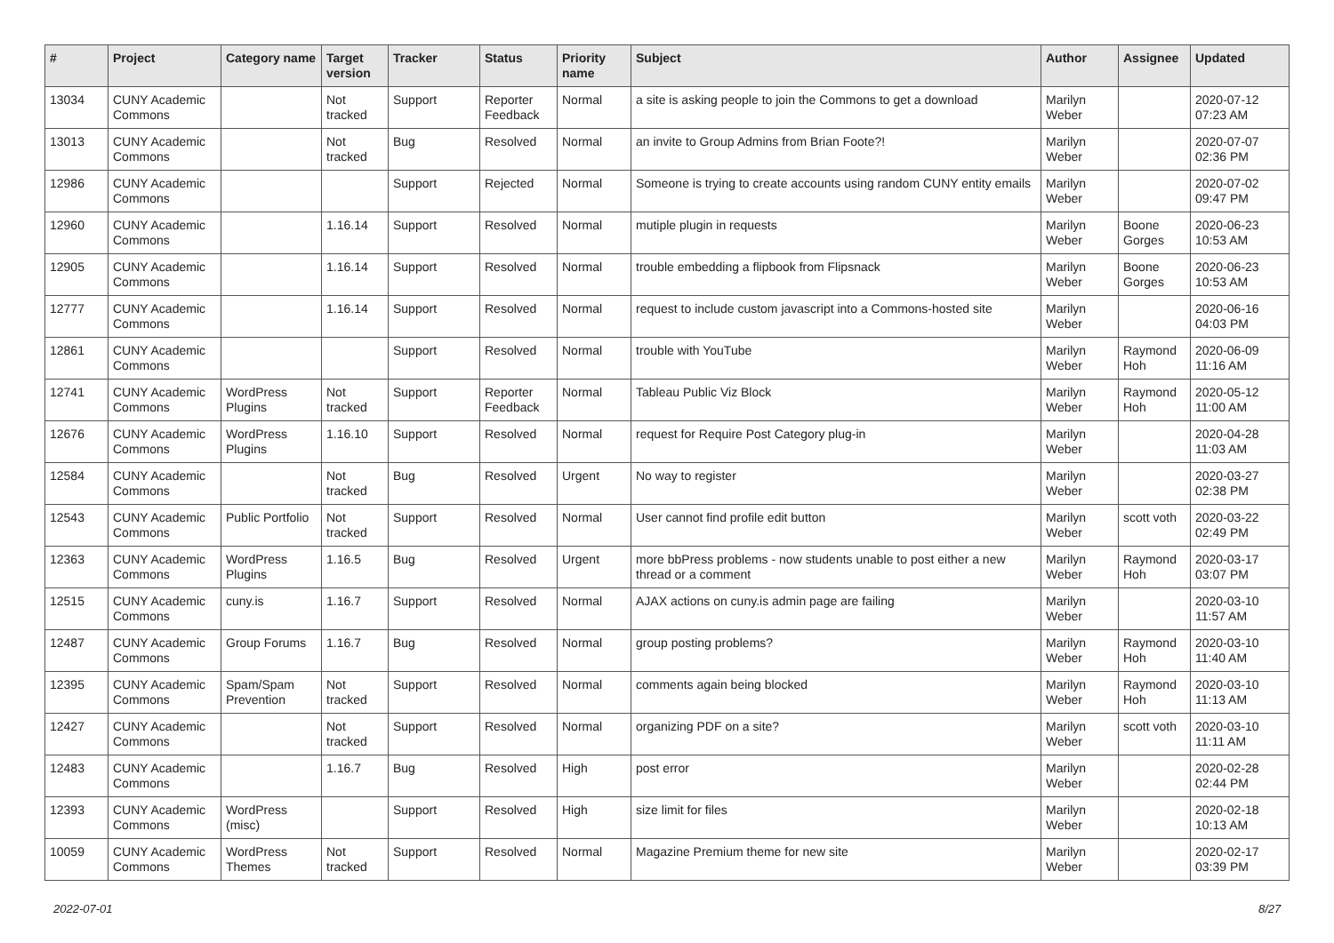| # | Project | Category name | Target version | Tracker | Status | Priority name | Subject | Author | Assignee | Updated |
| --- | --- | --- | --- | --- | --- | --- | --- | --- | --- | --- |
| 13034 | CUNY Academic Commons | | Not tracked | Support | Reporter Feedback | Normal | a site is asking people to join the Commons to get a download | Marilyn Weber | | 2020-07-12 07:23 AM |
| 13013 | CUNY Academic Commons | | Not tracked | Bug | Resolved | Normal | an invite to Group Admins from Brian Foote?! | Marilyn Weber | | 2020-07-07 02:36 PM |
| 12986 | CUNY Academic Commons | | | Support | Rejected | Normal | Someone is trying to create accounts using random CUNY entity emails | Marilyn Weber | | 2020-07-02 09:47 PM |
| 12960 | CUNY Academic Commons | | 1.16.14 | Support | Resolved | Normal | mutiple plugin in requests | Marilyn Weber | Boone Gorges | 2020-06-23 10:53 AM |
| 12905 | CUNY Academic Commons | | 1.16.14 | Support | Resolved | Normal | trouble embedding a flipbook from Flipsnack | Marilyn Weber | Boone Gorges | 2020-06-23 10:53 AM |
| 12777 | CUNY Academic Commons | | 1.16.14 | Support | Resolved | Normal | request to include custom javascript into a Commons-hosted site | Marilyn Weber | | 2020-06-16 04:03 PM |
| 12861 | CUNY Academic Commons | | | Support | Resolved | Normal | trouble with YouTube | Marilyn Weber | Raymond Hoh | 2020-06-09 11:16 AM |
| 12741 | CUNY Academic Commons | WordPress Plugins | Not tracked | Support | Reporter Feedback | Normal | Tableau Public Viz Block | Marilyn Weber | Raymond Hoh | 2020-05-12 11:00 AM |
| 12676 | CUNY Academic Commons | WordPress Plugins | 1.16.10 | Support | Resolved | Normal | request for Require Post Category plug-in | Marilyn Weber | | 2020-04-28 11:03 AM |
| 12584 | CUNY Academic Commons | | Not tracked | Bug | Resolved | Urgent | No way to register | Marilyn Weber | | 2020-03-27 02:38 PM |
| 12543 | CUNY Academic Commons | Public Portfolio | Not tracked | Support | Resolved | Normal | User cannot find profile edit button | Marilyn Weber | scott voth | 2020-03-22 02:49 PM |
| 12363 | CUNY Academic Commons | WordPress Plugins | 1.16.5 | Bug | Resolved | Urgent | more bbPress problems - now students unable to post either a new thread or a comment | Marilyn Weber | Raymond Hoh | 2020-03-17 03:07 PM |
| 12515 | CUNY Academic Commons | cuny.is | 1.16.7 | Support | Resolved | Normal | AJAX actions on cuny.is admin page are failing | Marilyn Weber | | 2020-03-10 11:57 AM |
| 12487 | CUNY Academic Commons | Group Forums | 1.16.7 | Bug | Resolved | Normal | group posting problems? | Marilyn Weber | Raymond Hoh | 2020-03-10 11:40 AM |
| 12395 | CUNY Academic Commons | Spam/Spam Prevention | Not tracked | Support | Resolved | Normal | comments again being blocked | Marilyn Weber | Raymond Hoh | 2020-03-10 11:13 AM |
| 12427 | CUNY Academic Commons | | Not tracked | Support | Resolved | Normal | organizing PDF on a site? | Marilyn Weber | scott voth | 2020-03-10 11:11 AM |
| 12483 | CUNY Academic Commons | | 1.16.7 | Bug | Resolved | High | post error | Marilyn Weber | | 2020-02-28 02:44 PM |
| 12393 | CUNY Academic Commons | WordPress (misc) | | Support | Resolved | High | size limit for files | Marilyn Weber | | 2020-02-18 10:13 AM |
| 10059 | CUNY Academic Commons | WordPress Themes | Not tracked | Support | Resolved | Normal | Magazine Premium theme for new site | Marilyn Weber | | 2020-02-17 03:39 PM |
2022-07-01 8/27